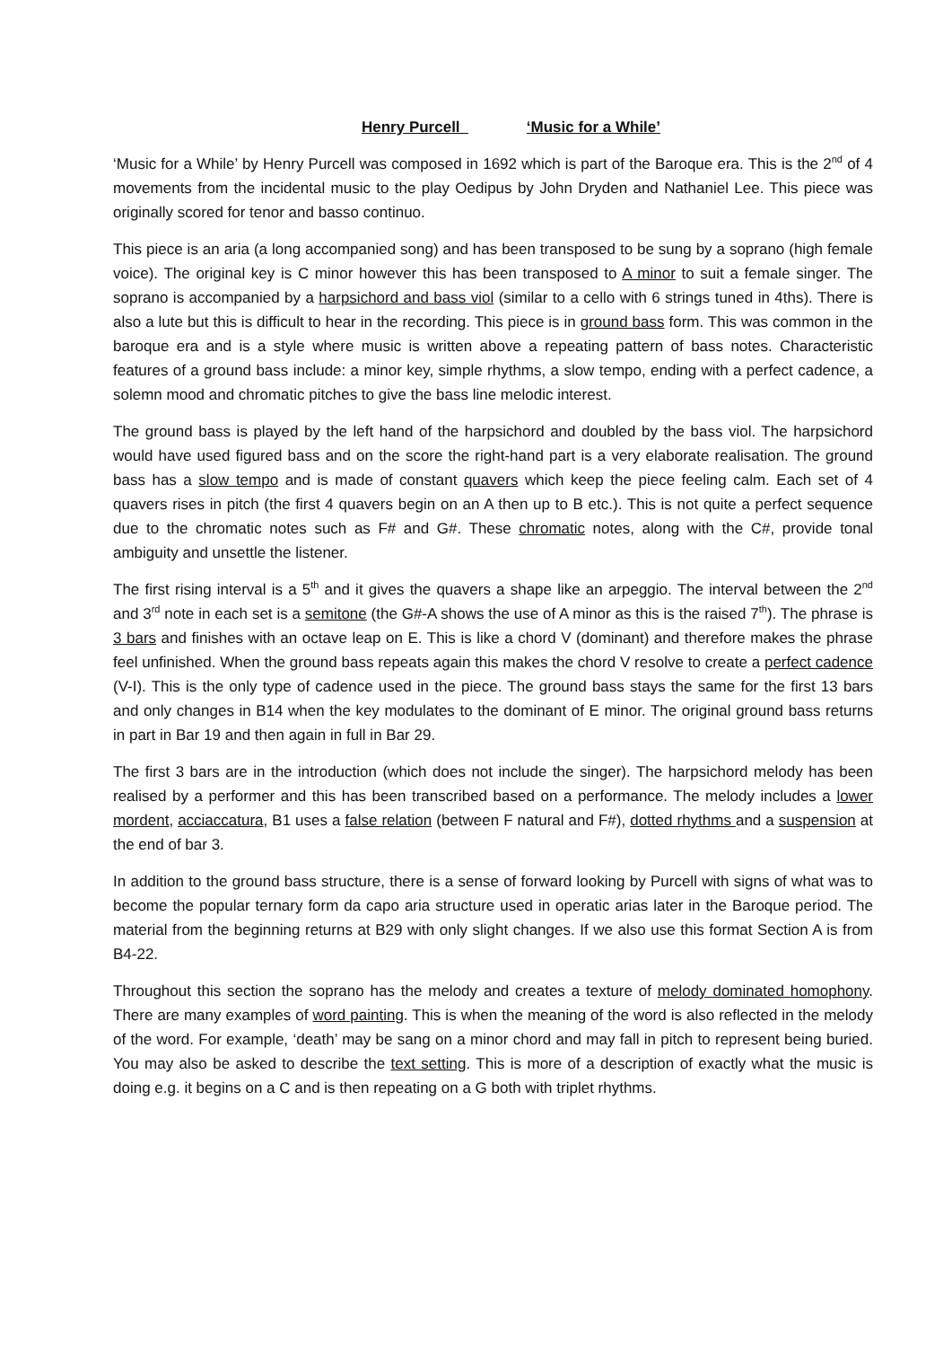Henry Purcell ‘Music for a While’
‘Music for a While’ by Henry Purcell was composed in 1692 which is part of the Baroque era. This is the 2<sup>nd</sup> of 4 movements from the incidental music to the play Oedipus by John Dryden and Nathaniel Lee. This piece was originally scored for tenor and basso continuo.
This piece is an aria (a long accompanied song) and has been transposed to be sung by a soprano (high female voice). The original key is C minor however this has been transposed to A minor to suit a female singer. The soprano is accompanied by a harpsichord and bass viol (similar to a cello with 6 strings tuned in 4ths). There is also a lute but this is difficult to hear in the recording. This piece is in ground bass form. This was common in the baroque era and is a style where music is written above a repeating pattern of bass notes. Characteristic features of a ground bass include: a minor key, simple rhythms, a slow tempo, ending with a perfect cadence, a solemn mood and chromatic pitches to give the bass line melodic interest.
The ground bass is played by the left hand of the harpsichord and doubled by the bass viol. The harpsichord would have used figured bass and on the score the right-hand part is a very elaborate realisation. The ground bass has a slow tempo and is made of constant quavers which keep the piece feeling calm. Each set of 4 quavers rises in pitch (the first 4 quavers begin on an A then up to B etc.). This is not quite a perfect sequence due to the chromatic notes such as F# and G#. These chromatic notes, along with the C#, provide tonal ambiguity and unsettle the listener.
The first rising interval is a 5<sup>th</sup> and it gives the quavers a shape like an arpeggio. The interval between the 2<sup>nd</sup> and 3<sup>rd</sup> note in each set is a semitone (the G#-A shows the use of A minor as this is the raised 7<sup>th</sup>). The phrase is 3 bars and finishes with an octave leap on E. This is like a chord V (dominant) and therefore makes the phrase feel unfinished. When the ground bass repeats again this makes the chord V resolve to create a perfect cadence (V-I). This is the only type of cadence used in the piece. The ground bass stays the same for the first 13 bars and only changes in B14 when the key modulates to the dominant of E minor. The original ground bass returns in part in Bar 19 and then again in full in Bar 29.
The first 3 bars are in the introduction (which does not include the singer). The harpsichord melody has been realised by a performer and this has been transcribed based on a performance. The melody includes a lower mordent, acciaccatura, B1 uses a false relation (between F natural and F#), dotted rhythms and a suspension at the end of bar 3.
In addition to the ground bass structure, there is a sense of forward looking by Purcell with signs of what was to become the popular ternary form da capo aria structure used in operatic arias later in the Baroque period. The material from the beginning returns at B29 with only slight changes. If we also use this format Section A is from B4-22.
Throughout this section the soprano has the melody and creates a texture of melody dominated homophony. There are many examples of word painting. This is when the meaning of the word is also reflected in the melody of the word. For example, ‘death’ may be sang on a minor chord and may fall in pitch to represent being buried. You may also be asked to describe the text setting. This is more of a description of exactly what the music is doing e.g. it begins on a C and is then repeating on a G both with triplet rhythms.